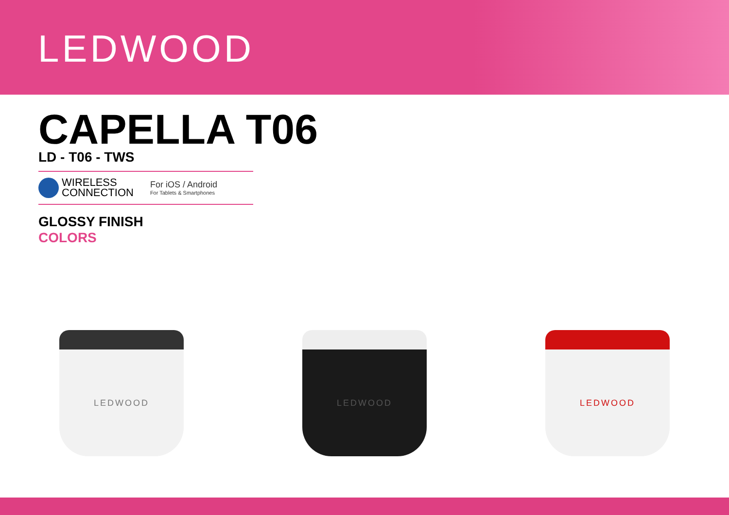LEDWOOD
CAPELLA T06
LD - T06 - TWS
WIRELESS
CONNECTION
For iOS / Android
For Tablets & Smartphones
GLOSSY FINISH
COLORS
LEDWOOD LEDWOOD LEDWOOD